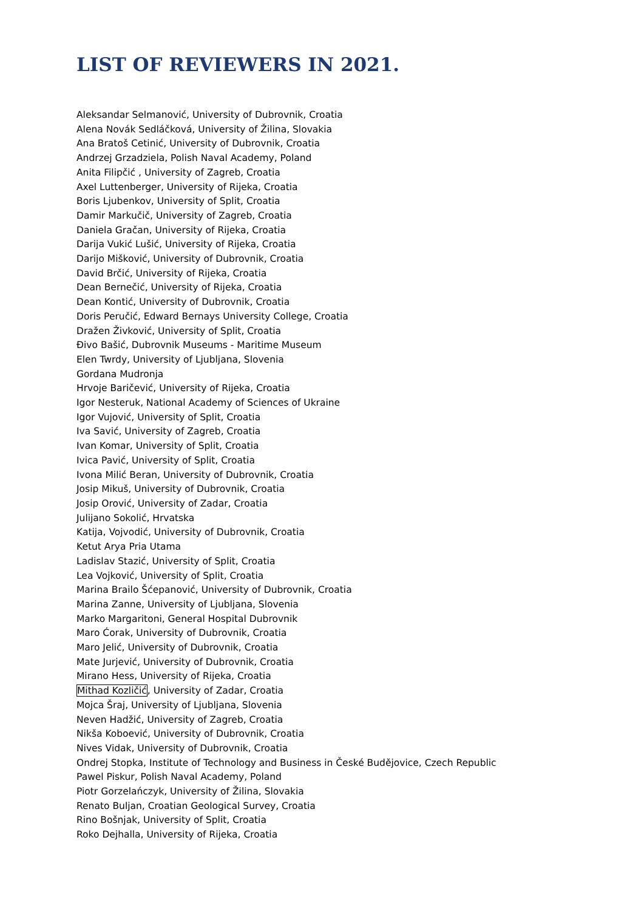LIST OF REVIEWERS IN 2021.
Aleksandar Selmanović, University of Dubrovnik, Croatia
Alena Novák Sedláčková, University of Žilina, Slovakia
Ana Bratoš Cetinić, University of Dubrovnik, Croatia
Andrzej Grzadziela, Polish Naval Academy, Poland
Anita Filipčić , University of Zagreb, Croatia
Axel Luttenberger, University of Rijeka, Croatia
Boris Ljubenkov, University of Split, Croatia
Damir Markučič, University of Zagreb, Croatia
Daniela Gračan, University of Rijeka, Croatia
Darija Vukić Lušić, University of Rijeka, Croatia
Darijo Mišković, University of Dubrovnik, Croatia
David Brčić, University of Rijeka, Croatia
Dean Bernečić, University of Rijeka, Croatia
Dean Kontić, University of Dubrovnik, Croatia
Doris Peručić, Edward Bernays University College, Croatia
Dražen Živković, University of Split, Croatia
Đivo Bašić, Dubrovnik Museums - Maritime Museum
Elen Twrdy, University of Ljubljana, Slovenia
Gordana Mudronja
Hrvoje Baričević, University of Rijeka, Croatia
Igor Nesteruk, National Academy of Sciences of Ukraine
Igor Vujović, University of Split, Croatia
Iva Savić, University of Zagreb, Croatia
Ivan Komar, University of Split, Croatia
Ivica Pavić, University of Split, Croatia
Ivona Milić Beran, University of Dubrovnik, Croatia
Josip Mikuš, University of Dubrovnik, Croatia
Josip Orović, University of Zadar, Croatia
Julijano Sokolić, Hrvatska
Katija, Vojvodić, University of Dubrovnik, Croatia
Ketut Arya Pria Utama
Ladislav Stazić, University of Split, Croatia
Lea Vojković, University of Split, Croatia
Marina Brailo Šćepanović, University of Dubrovnik, Croatia
Marina Zanne, University of Ljubljana, Slovenia
Marko Margaritoni, General Hospital Dubrovnik
Maro Ćorak, University of Dubrovnik, Croatia
Maro Jelić, University of Dubrovnik, Croatia
Mate Jurjević, University of Dubrovnik, Croatia
Mirano Hess, University of Rijeka, Croatia
Mithad Kozličić, University of Zadar, Croatia
Mojca Šraj, University of Ljubljana, Slovenia
Neven Hadžić, University of Zagreb, Croatia
Nikša Koboević, University of Dubrovnik, Croatia
Nives Vidak, University of Dubrovnik, Croatia
Ondrej Stopka, Institute of Technology and Business in České Budějovice, Czech Republic
Pawel Piskur, Polish Naval Academy, Poland
Piotr Gorzelańczyk, University of Žilina, Slovakia
Renato Buljan, Croatian Geological Survey, Croatia
Rino Bošnjak, University of Split, Croatia
Roko Dejhalla, University of Rijeka, Croatia